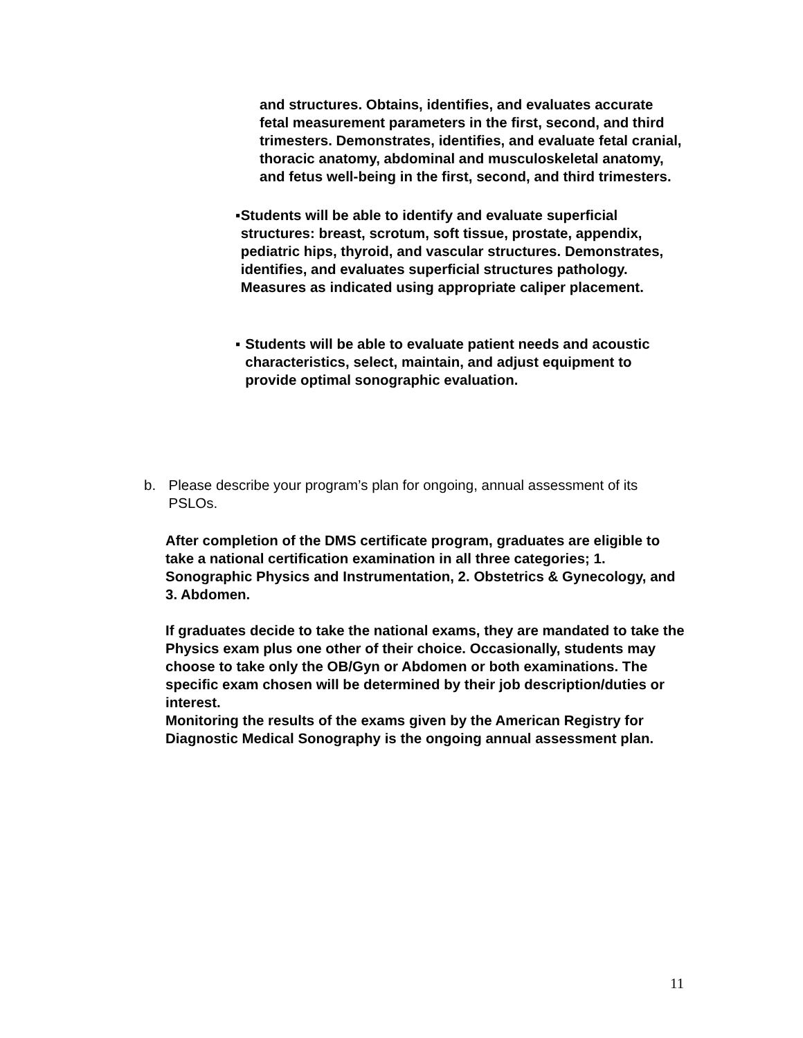and structures. Obtains, identifies, and evaluates accurate fetal measurement parameters in the first, second, and third trimesters. Demonstrates, identifies, and evaluate fetal cranial, thoracic anatomy, abdominal and musculoskeletal anatomy, and fetus well-being in the first, second, and third trimesters.
▪ Students will be able to identify and evaluate superficial structures: breast, scrotum, soft tissue, prostate, appendix, pediatric hips, thyroid, and vascular structures. Demonstrates, identifies, and evaluates superficial structures pathology. Measures as indicated using appropriate caliper placement.
▪ Students will be able to evaluate patient needs and acoustic characteristics, select, maintain, and adjust equipment to provide optimal sonographic evaluation.
b. Please describe your program’s plan for ongoing, annual assessment of its PSLOs.
After completion of the DMS certificate program, graduates are eligible to take a national certification examination in all three categories; 1. Sonographic Physics and Instrumentation, 2. Obstetrics & Gynecology, and 3. Abdomen.
If graduates decide to take the national exams, they are mandated to take the Physics exam plus one other of their choice. Occasionally, students may choose to take only the OB/Gyn or Abdomen or both examinations. The specific exam chosen will be determined by their job description/duties or interest.
Monitoring the results of the exams given by the American Registry for Diagnostic Medical Sonography is the ongoing annual assessment plan.
11